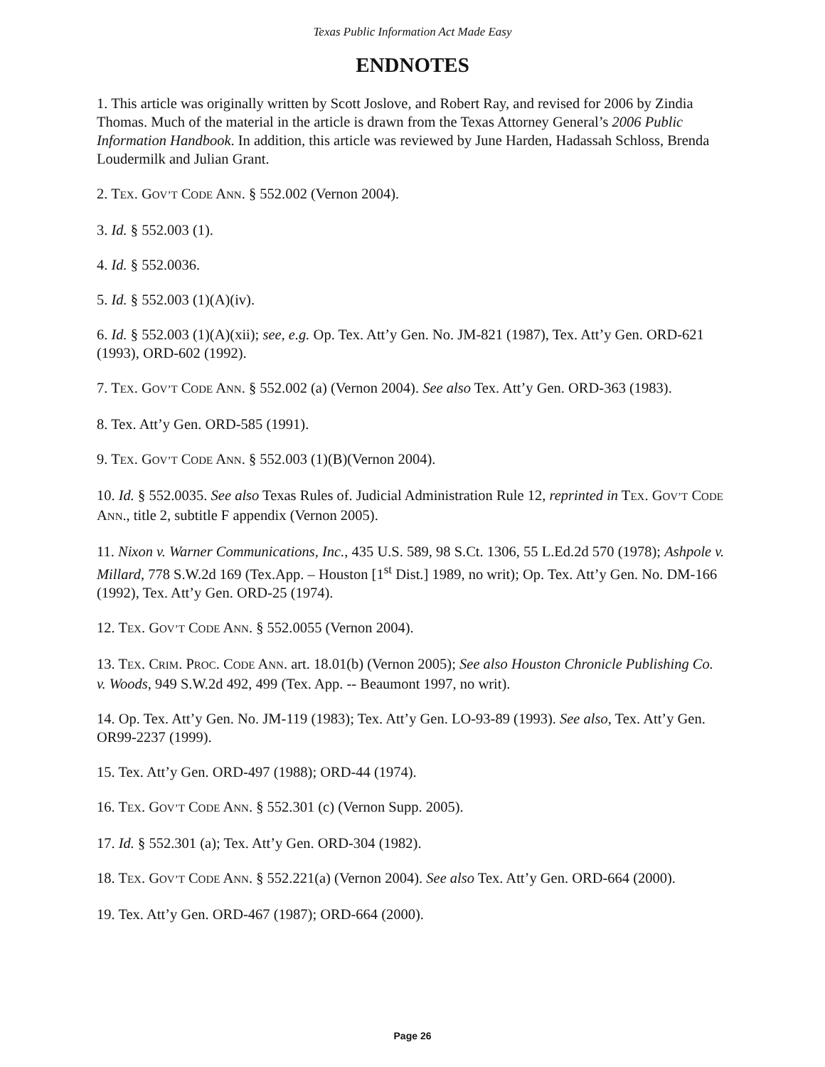Texas Public Information Act Made Easy
ENDNOTES
1. This article was originally written by Scott Joslove, and Robert Ray, and revised for 2006 by Zindia Thomas. Much of the material in the article is drawn from the Texas Attorney General’s 2006 Public Information Handbook. In addition, this article was reviewed by June Harden, Hadassah Schloss, Brenda Loudermilk and Julian Grant.
2. TEX. GOV’T CODE ANN. § 552.002 (Vernon 2004).
3. Id. § 552.003 (1).
4. Id. § 552.0036.
5. Id. § 552.003 (1)(A)(iv).
6. Id. § 552.003 (1)(A)(xii); see, e.g. Op. Tex. Att’y Gen. No. JM-821 (1987), Tex. Att’y Gen. ORD-621 (1993), ORD-602 (1992).
7. TEX. GOV’T CODE ANN. § 552.002 (a) (Vernon 2004). See also Tex. Att’y Gen. ORD-363 (1983).
8. Tex. Att’y Gen. ORD-585 (1991).
9. TEX. GOV’T CODE ANN. § 552.003 (1)(B)(Vernon 2004).
10. Id. § 552.0035. See also Texas Rules of. Judicial Administration Rule 12, reprinted in TEX. GOV’T CODE ANN., title 2, subtitle F appendix (Vernon 2005).
11. Nixon v. Warner Communications, Inc., 435 U.S. 589, 98 S.Ct. 1306, 55 L.Ed.2d 570 (1978); Ashpole v. Millard, 778 S.W.2d 169 (Tex.App. – Houston [1<sup>st</sup> Dist.] 1989, no writ); Op. Tex. Att’y Gen. No. DM-166 (1992), Tex. Att’y Gen. ORD-25 (1974).
12. TEX. GOV’T CODE ANN. § 552.0055 (Vernon 2004).
13. TEX. CRIM. PROC. CODE ANN. art. 18.01(b) (Vernon 2005); See also Houston Chronicle Publishing Co. v. Woods, 949 S.W.2d 492, 499 (Tex. App. -- Beaumont 1997, no writ).
14. Op. Tex. Att’y Gen. No. JM-119 (1983); Tex. Att’y Gen. LO-93-89 (1993). See also, Tex. Att’y Gen. OR99-2237 (1999).
15. Tex. Att’y Gen. ORD-497 (1988); ORD-44 (1974).
16. TEX. GOV’T CODE ANN. § 552.301 (c) (Vernon Supp. 2005).
17. Id. § 552.301 (a); Tex. Att’y Gen. ORD-304 (1982).
18. TEX. GOV’T CODE ANN. § 552.221(a) (Vernon 2004). See also Tex. Att’y Gen. ORD-664 (2000).
19. Tex. Att’y Gen. ORD-467 (1987); ORD-664 (2000).
Page 26